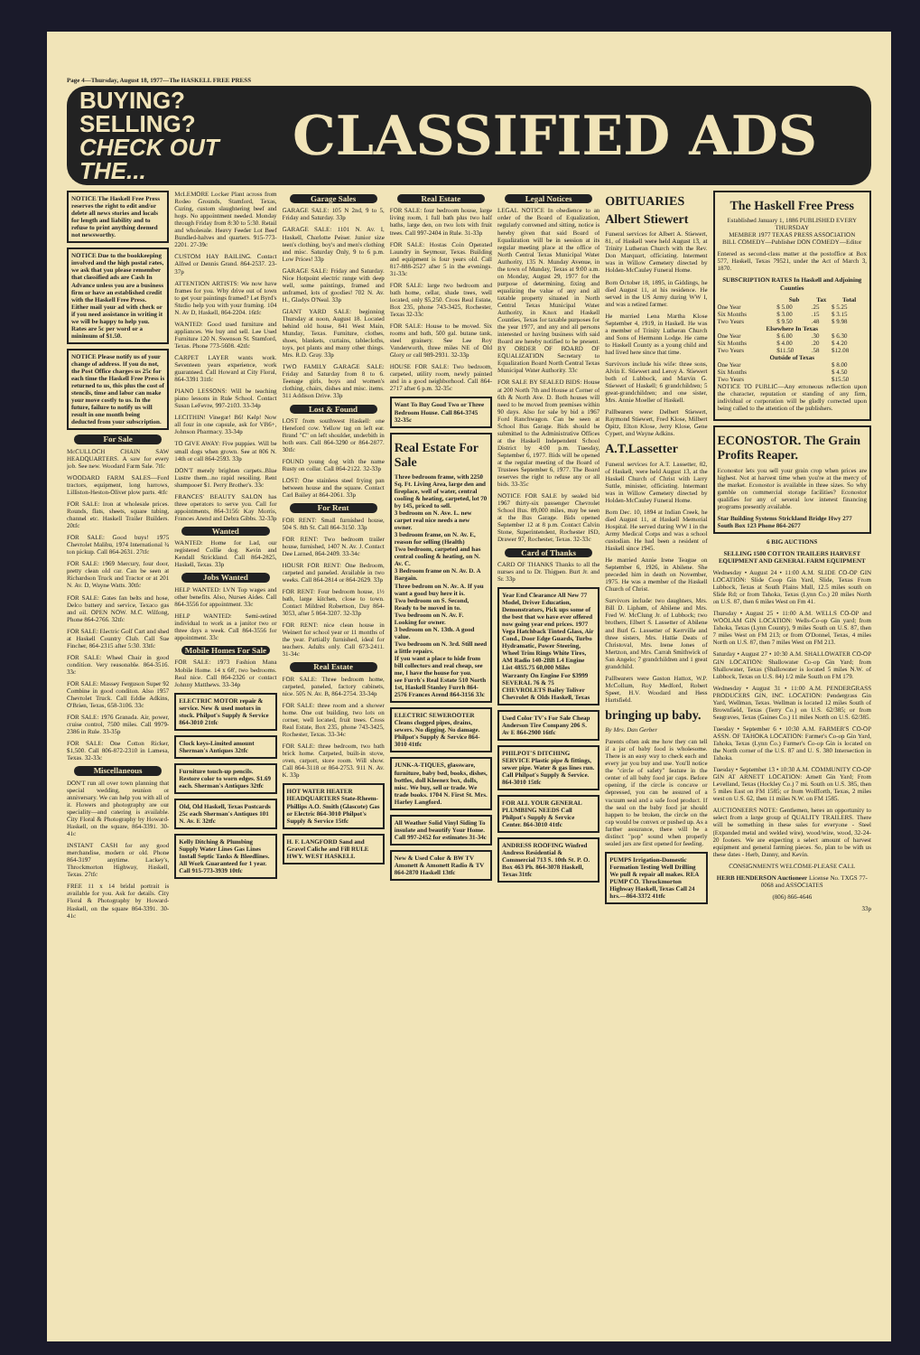Page 4—Thursday, August 18, 1977—The HASKELL FREE PRESS
BUYING?
SELLING?
CHECK OUT THE...
CLASSIFIED ADS
NOTICE The Haskell Free Press reserves the right to edit and/or delete all news stories and locals for length and liability and to refuse to print anything deemed not newsworthy.
NOTICE Due to the bookkeeping involved and the high postal rates, we ask that you please remember that classified ads are Cash In Advance unless you are a business firm or have an established credit with the Haskell Free Press. Either mail your ad with check or if you need assistance in writing it we will be happy to help you. Rates are 5c per word or a minimum of $1.50.
NOTICE Please notify us of your change of address. If you do not, the Post Office charges us 25c for each time the Haskell Free Press is returned to us, this plus the cost of stencils, time and labor can make your move costly to us. In the future, failure to notify us will result in one month being deducted from your subscription.
For Sale
McCULLOCH CHAIN SAW HEADQUARTERS. A saw for every job. See new. Woodard Farm Sale. 7tfc
WOODARD FARM SALES—Ford tractors, equipment, long harrows, Lilliston-Heston-Oliver plow parts. 4tfc
FOR SALE: Iron at wholesale prices. Rounds, flats, sheets, square tubing, channel etc. Haskell Trailer Builders. 20tfc
FOR SALE: Good buys! 1975 Chevrolet Malibu, 1974 International ¾ ton pickup. Call 864-2631. 27tfc
FOR SALE: 1969 Mercury, four door, pretty clean old car. Can be seen at Richardson Truck and Tractor or at 201 N. Av. D, Wayne Watts. 30tfc
FOR SALE: Gates fan belts and hose, Delco battery and service, Texaco gas and oil. OPEN NOW. M.C. Wilfong, Phone 864-2766. 32tfc
FOR SALE: Electric Golf Cart and shed at Haskell Country Club. Call Sue Fincher, 864-2315 after 5:30. 33tfc
FOR SALE: Wheel Chair in good condition. Very reasonable. 864-3516. 33c
FOR SALE: Massey Ferguson Super 92 Combine in good conditon. Also 1957 Chevrolet Truck. Call Eddie Adkins, O'Brien, Texas, 658-3106. 33c
FOR SALE: 1976 Granada. Air, power, cruise control, 7500 miles. Call 9979-2386 in Rule. 33-35p
FOR SALE: One Cotton Ricker, $1,500. Call 806-872-2310 in Lamesa, Texas. 32-33c
Miscellaneous
DON'T run all over town planning that special wedding, reunion or anniversary. We can help you with all of it. Flowers and photography are our speciality—and catering is available. City Floral & Photography by Howard-Haskell, on the square, 864-3391. 30-41c
INSTANT CASH for any good merchandise, modern or old. Phone 864-3197 anytime. Lackey's, Throckmorton Highway, Haskell, Texas. 27tfc
FREE 11 x 14 bridal portrait is available for you. Ask for details. City Floral & Photography by Howard-Haskell, on the square 864-3391. 30-41c
McLEMORE Locker Plant across from Rodeo Grounds, Stamford, Texas, Curing, custom slaughtering beef and hogs. No appointment needed. Monday through Friday from 8:30 to 5:30. Retail and wholesale. Heavy Feeder Lot Beef Bundled-halves and quarters. 915-773-2201. 27-39c
CUSTOM HAY BAILING. Contact Alfred or Dennis Grand. 864-2537. 23-37p
ATTENTION ARTISTS: We now have frames for you. Why drive out of town to get your paintings framed? Let Byrd's Studio help you with your framing. 104 N. Av D, Haskell, 864-2204. 16tfc
WANTED: Good used furniture and appliances. We buy and sell. Lee Used Furniture 120 N. Swenson St. Stamford, Texas. Phone 773-5608. 42tfc
CARPET LAYER wants work. Seventeen years experience, work guaranteed. Call Howard at City Floral, 864-3391 31tfc
PIANO LESSONS: Will be teaching piano lessons in Rule School. Contact Susan LeFevre, 997-2103. 33-34p
LECITHIN! Vinegar! B6! Kelp! Now all four in one capsule, ask for VB6+, Johnson Pharmacy. 33-34p
TO GIVE AWAY: Five puppies. Will be small dogs when grown. See at 806 N. 14th or call 864-2593. 33p
DON'T merely brighten carpets..Blue Lustre them...no rapid resoiling. Rent shampooer $1. Perry Brother's. 33c
FRANCES' BEAUTY SALON has three operators to serve you. Call for appointments, 864-3156: Kay Morris, Frances Arend and Debra Gibbs. 32-33p
Wanted
WANTED: Home for Lad, our registered Collie dog. Kevin and Kendall Strickland. Call 864-2825, Haskell, Texas. 33p
Jobs Wanted
HELP WANTED: LVN Top wages and other benefits. Also, Nurses Aides. Call 864-3556 for appointment. 33c
HELP WANTED: Semi-retired individual to work as a janitor two or three days a week. Call 864-3556 for appointment. 33c
Mobile Homes For Sale
FOR SALE: 1973 Fashion Mana Mobile Home. 14 x 68', two bedrooms. Real nice. Call 864-2326 or contact Johnny Matthews. 33-34p
ELECTRIC MOTOR repair & service. New & used motors in stock. Philpot's Supply & Service 864-3010 21tfc
Clock keys-Limited amount Sherman's Antiques 32tfc
Furniture touch-up pencils. Restore color to worn edges. $1.69 each. Sherman's Antiques 32tfc
Old, Old Haskell, Texas Postcards 25c each Sherman's Antiques 101 N. Av. E 32tfc
Kelly Ditching & Plumbing Supply Water Lines Gas Lines Install Septic Tanks & Bleedlines. All Work Guaranteed for 1 year. Call 915-773-3939 10tfc
Garage Sales
GARAGE SALE: 105 N 2nd, 9 to 5, Friday and Saturday. 33p
GARAGE SALE: 1101 N. Av. I, Haskell, Charlotte Peiser. Junior size teen's clothing, boy's and men's clothing and misc. Saturday Only, 9 to 6 p.m. Low Prices! 33p
GARAGE SALE: Friday and Saturday. Nice Hotpoint electric range with deep well, some paintings, framed and unframed, lots of goodies! 702 N. Av. H., Gladys O'Neal. 33p
GIANT YARD SALE: beginning Thursday at noon, August 18. Located behind old house, 841 West Main, Munday, Texas. Furniture, clothes, shoes, blankets, curtains, tablecloths, toys, pot plants and many other things. Mrs. R.D. Gray. 33p
TWO FAMILY GARAGE SALE: Friday and Saturday from 8 to 6. Teenage girls, boys and women's clothing, chairs, dishes and misc. items. 311 Addison Drive. 33p
Lost & Found
LOST from southwest Haskell: one Hereford cow. Yellow tag on left ear. Brand "C" on left shoulder, underbith in both ears. Call 864-3290 or 864-2877. 30tfc
FOUND young dog with the name Rusty on collar. Call 864-2122. 32-33p
LOST: One stainless steel frying pan between house and the square. Contact Carl Bailey at 864-2061. 33p
For Rent
FOR RENT: Small furnished house, 504 S. 8th St. Call 864-3150. 33p
FOR RENT: Two bedroom trailer house, furnished, 1407 N. Av. J. Contact Dee Larned, 864-2409. 33-34c
HOUSR FOR RENT: One Bedroom, carpeted and paneled. Available in two weeks. Call 864-2814 or 864-2629. 33p
FOR RENT: Four bedroom house, 1½ bath, large kitchen, close to town. Contact Mildred Robertson, Day 864-3053, after 5 864-3207. 32-33p
FOR RENT: nice clean house in Weinert for school year or 11 months of the year. Partially furnished, ideal for teachers. Adults only. Call 673-2411. 31-34c
Real Estate
FOR SALE: Three bedroom home, carpeted, paneled, factory cabinets, nice. 505 N. Av. B, 864-2754. 33-34p
FOR SALE: three room and a shower home. One out building, two lots on corner, well located, fruit trees. Cross Real Estate, Box 235, phone 743-3425, Rochester, Texas. 33-34c
FOR SALE: three bedroom, two bath brick home. Carpeted, built-in stove, oven, carport, store room. Will show. Call 864-3118 or 864-2753. 911 N. Av. K. 33p
HOT WATER HEATER HEADQUARTERS State-Rheem-Phillips A.O. Smith (Glascote) Gas or Electric 864-3010 Philpot's Supply & Service 15tfc
H. F. LANGFORD Sand and Gravel Caliche and Fill RULE HWY. WEST HASKELL
Real Estate
FOR SALE: four bedroom house, large living room, 1 full bath plus two half baths, large den, on two lots with fruit trees. Call 997-2404 in Rule. 31-33p
FOR SALE: Hostas Coin Operated Laundry in Seymour, Texas. Building and equipment is four years old. Call 817-888-2527 after 5 in the evenings. 31-33c
FOR SALE: large two bedroom and bath home, cellar, shade trees, well located, only $5,250. Cross Real Estate, Box 235, phone 743-3425, Rochester, Texas 32-33c
FOR SALE: House to be moved. Six rooms and bath, 500 gal. butane tank, steel grainery. See Lee Roy Vanderworth, three miles NE of Old Glory or call 989-2931. 32-33p
HOUSE FOR SALE: Two bedroom, carpeted, utility room, newly painted and in a good neighborhood. Call 864-2717 after 6 p.m. 32-35c
Want To Buy Good Two or Three Bedroom House. Call 864-3745 32-35c
Real Estate For Sale
Three bedroom frame, with 2250 Sq. Ft. Living Area, large den and fireplace, well of water, central cooling & heating, carpeted, lot 70 by 145, priced to sell.
3 bedroom on N. Ave. L. new carpet real nice needs a new owner.
3 bedroom frame, on N. Av. E, reason for selling (Health)
Two bedroom, carpeted and has central cooling & heating, on N. Av. C.
3 Bedroom frame on N. Av. D. A Bargain.
Three bedrom on N. Av. A. If you want a good buy here it is.
Two bedroom on S. Second, Ready to be moved in to.
Two bedroom on N. Av. F. Looking for owner.
3 bedroom on N. 13th. A good value.
Two bedroom on N. 3rd. Still need a little repairs.
If you want a place to hide from bill collectors and real cheap, see me, I have the house for you.
see Furrh's Real Estate 510 North 1st, Haskell Stanley Furrh 864-2576 Frances Arend 864-3156 33c
ELECTRIC SEWEROOTER Cleans clogged pipes, drains, sewers. No digging. No damage. Philpot's Supply & Service 864-3010 41tfc
JUNK-A-TIQUES, glassware, furniture, baby bed, books, dishes, bottles, doll Kleenex box, dolls, misc. We buy, sell or trade. We trade books. 1704 N. First St. Mrs. Harley Langford.
All Weather Solid Vinyl Siding To insulate and beautify Your Home. Call 997-2452 for estimates 31-34c
New & Used Color & BW TV Amonett & Amonett Radio & TV 864-2870 Haskell 13tfc
Legal Notices
LEGAL NOTICE In obedience to an order of the Board of Equalization, regularly convened and sitting, notice is hereby given that said Board of Equalization will be in session at its regular meeting place at the office of North Central Texas Municipal Water Authority, 135 N. Munday Avenue, in the town of Munday, Texas at 9:00 a.m. on Monday, August 29, 1977 for the purpose of determining, fixing and equalizing the value of any and all taxable property situated in North Central Texas Municipal Water Authority, in Knox and Haskell Counties, Texas for taxable purposes for the year 1977, and any and all persons interested or having business with said Board are hereby notified to be present. BY ORDER OF BOARD OF EQUALIZATION Secretary to Equalization Board North Central Texas Municipal Water Authority. 33c
FOR SALE BY SEALED BIDS: House at 200 North 7th and House at Corner of 6th & North Ave. D. Both houses will need to be moved from premises within 90 days. Also for sale by bid a 1967 Ford Ranchwagon. Can be seen at School Bus Garage. Bids should be submitted to the Administrative Offices at the Haskell Independent School District by 4:00 p.m. Tuesday, September 6, 1977. Bids will be opened at the regular meeting of the Board of Trustees September 6, 1977. The Board reserves the right to refuse any or all bids. 33-35c
NOTICE FOR SALE by sealed bid 1967 thirty-six passenger Chevrolet School Bus. 89,000 miles, may be seen at the Bus Garage. Bids opened September 12 at 8 p.m. Contact Calvin Stone, Superintendent, Rochester ISD, Drawer 97, Rochester, Texas. 32-33c
Card of Thanks
CARD OF THANKS Thanks to all the nurses and to Dr. Thigpen. Burt Jr. and Sr. 33p
Year End Clearance All New 77 Model, Driver Education, Demonstrators, Pick ups some of the best that we have ever offered now going year end prices. 1977 Vega Hatchback Tinted Glass, Air Cond., Door Edge Guards, Turbo Hydramatic, Power Steering, Wheel Trim Rings White Tires, AM Radio 140-2BB L4 Engine List 4855.75 60,000 Miles Warranty On Engine For $3999 SEVERAL 76 & 75 CHEVROLETS Bailey Toliver Chevrolet & Olds Haskell, Texas
Used Color TV's For Sale Cheap Anderson Tire Company 206 S. Av E 864-2900 16tfc
PHILPOT'S DITCHING SERVICE Plastic pipe & fittings, sewer pipe. Water & gas lines run. Call Philpot's Supply & Service. 864-3010 15tfc
FOR ALL YOUR GENERAL PLUMBING NEEDS Call Philpot's Supply & Service Center. 864-3010 41tfc
ANDRESS ROOFING Winfred Andress Residential & Commercial 713 S. 10th St. P. O. Box 463 Ph. 864-3078 Haskell, Texas 31tfc
OBITUARIES
Albert Stiewert
Funeral services for Albert A. Stiewert, 81, of Haskell were held August 13, at Trinity Lutheran Church with the Rev. Don Marquart, officiating. Interment was in Willow Cemetery directed by Holden-McCauley Funeral Home.
Born October 18, 1895, in Giddings, he died August 11, at his residence. He served in the US Army during WW I, and was a retired farmer.
He married Lena Martha Klose September 4, 1919, in Haskell. He was a member of Trinity Lutheran Church and Sons of Hermann Lodge. He came to Haskell County as a young child and had lived here since that time.
Survivors include his wife: three sons, Alvin E. Stiewert and Leroy A. Stiewert both of Lubbock, and Marvin G. Stiewert of Haskell; 6 grandchildren; 5 great-grandchildren; and one sister, Mrs. Annie Moeller of Haskell.
Pallbearers were: Delbert Stiewert, Raymond Stiewert, Fred Klose, Milbert Opitz, Elton Klose, Jerry Klose, Gene Cypert, and Wayne Adkins.
A.T.Lassetter
Funeral services for A.T. Lassetter, 82, of Haskell, were held August 13, at the Haskell Church of Christ with Larry Suttle, minister, officiating. Intermant was in Willow Cemetery directed by Holden-McCauley Funeral Home.
Born Dec. 10, 1894 at Indian Creek, he died August 11, at Haskell Memorial Hospital. He served during WW I in the Army Medical Corps and was a school custodian. He had been a resident of Haskell since 1945.
He married Annie Irene Teague on September 6, 1926, in Abilene. She preceded him in death on November, 1975. He was a member of the Haskell Church of Christ.
Survivors include: two daughters, Mrs. Bill D. Lipham, of Abilene and Mrs. Fred W. McClung Jr. of Lubbock; two brothers, Elbert S. Lassetter of Abilene and Burl G. Lassetter of Kerrville and three sisters, Mrs. Hattie Deats of Christoval, Mrs. Irene Jones of Mertzon, and Mrs. Carrah Smithwick of San Angelo; 7 grandchildren and 1 great grandchild.
Pallbearers were Gaston Hattox, W.P. McCollum, Roy Medford, Robert Speer, H.V. Woodard and Hess Hartsfield.
bringing up baby.
By Mrs. Dan Gerber
Parents often ask me how they can tell if a jar of baby food is wholesome. There is an easy way to check each and every jar you buy and use. You'll notice the "circle of safety" feature in the center of all baby food jar caps. Before opening, if the circle is concave or depressed, you can be assured of a vacuum seal and a safe food product. If the seal on the baby food jar should happen to be broken, the circle on the cap would be convex or pushed up. As a further assurance, there will be a distinct "pop" sound when properly sealed jars are first opened for feeding.
PUMPS Irrigation-Domestic Formation Testing Well Drilling We pull & repair all makes. REA PUMP CO. Throckmorton Highway Haskell, Texas Call 24 hrs.—864-3372 41tfc
The Haskell Free Press
Established January 1, 1886 PUBLISHED EVERY THURSDAY
MEMBER 1977 TEXAS PRESS ASSOCIATION
BILL COMEDY—Publisher DON COMEDY—Editor
Entered as second-class matter at the postoffice at Box 577, Haskell, Texas 79521, under the Act of March 3, 1870.
SUBSCRIPTION RATES In Haskell and Adjoining Counties
| | Sub | Tax | Total |
| --- | --- | --- | --- |
| One Year | $ 5.00 | .25 | $ 5.25 |
| Six Months | $ 3.00 | .15 | $ 3.15 |
| Two Years | $ 9.50 | .48 | $ 9.98 |
| Elsewhere In Texas | | | |
| One Year | $ 6.00 | .30 | $ 6.30 |
| Six Months | $ 4.00 | .20 | $ 4.20 |
| Two Years | $11.50 | .58 | $12.08 |
| Outside of Texas | | | |
| One Year | | | $ 8.00 |
| Six Months | | | $ 4.50 |
| Two Years | | | $15.50 |
NOTICE TO PUBLIC—Any erroneous reflection upon the character, reputation or standing of any firm, individual or corporation will be gladly corrected upon being called to the attention of the publishers.
ECONOSTOR. The Grain Profits Reaper.
Econostor lets you sell your grain crop when prices are highest. Not at harvest time when you're at the mercy of the market. Econostor is available in three sizes. So why gamble on commercial storage facilities? Econostor qualifies for any of several low interest financing programs presently available.
Star Building Systems Strickland Bridge Hwy 277 South Box 123 Phone 864-2677
6 BIG AUCTIONS
SELLING 1500 COTTON TRAILERS HARVEST EQUIPMENT AND GENERAL FARM EQUIPMENT
Wednesday • August 24 • 11:00 A.M. SLIDE CO-OP GIN LOCATION: Slide Coop Gin Yard, Slide, Texas From Lubbock, Texas at South Plains Mall, 12.5 miles south on Slide Rd; or from Tahoka, Texas (Lynn Co.) 20 miles North on U.S. 87, then 6 miles West on Fm 41.
Thursday • August 25 • 11:00 A.M. WELLS CO-OP and WOOLAM GIN LOCATION: Wells-Co-op Gin yard; from Tahoka, Texas (Lynn County), 9 miles South on U.S. 87, then 7 miles West on FM 213; or from O'Donnel, Texas, 4 miles North on U.S. 87, then 7 miles West on FM 213.
Saturday • August 27 • 10:30 A.M. SHALLOWATER CO-OP GIN LOCATION: Shallowater Co-op Gin Yard; from Shallowater, Texas (Shallowater is located 5 miles N.W. of Lubbock, Texas on U.S. 84) 1/2 mile South on FM 179.
Wednesday • August 31 • 11:00 A.M. PENDERGRASS PRODUCERS GIN, INC. LOCATION: Pendergrass Gin Yard, Wellman, Texas. Wellman is located 12 miles South of Brownfield, Texas (Terry Co.) on U.S. 62/385; or from Seagraves, Texas (Gaines Co.) 11 miles North on U.S. 62/385.
Tuesday • September 6 • 10:30 A.M. FARMER'S CO-OP ASSN. OF TAHOKA LOCATION: Farmer's Co-op Gin Yard, Tahoka, Texas (Lynn Co.) Farmer's Co-op Gin is located on the North corner of the U.S. 87 and U. S. 380 Intersection in Tahoka.
Tuesday • September 13 • 10:30 A.M. COMMUNITY CO-OP GIN AT ARNETT LOCATION: Arnett Gin Yard; From Levelland, Texas (Hockley Co.) 7 mi. South on U.S. 385, then 5 miles East on FM 1585; or from Wolfforth, Texas, 2 miles west on U.S. 62, then 11 miles N.W. on FM 1585.
AUCTIONEERS NOTE: Gentlemen, heres an opportunity to select from a large group of QUALITY TRAILERS. There will be something in these sales for everyone - Steel (Expanded metal and welded wire), wood/wire, wood, 32-24-20 footers. We are expecting a select amount of harvest equipment and general farming pieces. So, plan to be with us these dates - Herb, Danny, and Kevin.
CONSIGNMENTS WELCOME-PLEASE CALL
HERB HENDERSON Auctioneer License No. TXGS 77-0068 and ASSOCIATES
(806) 866-4646
33p